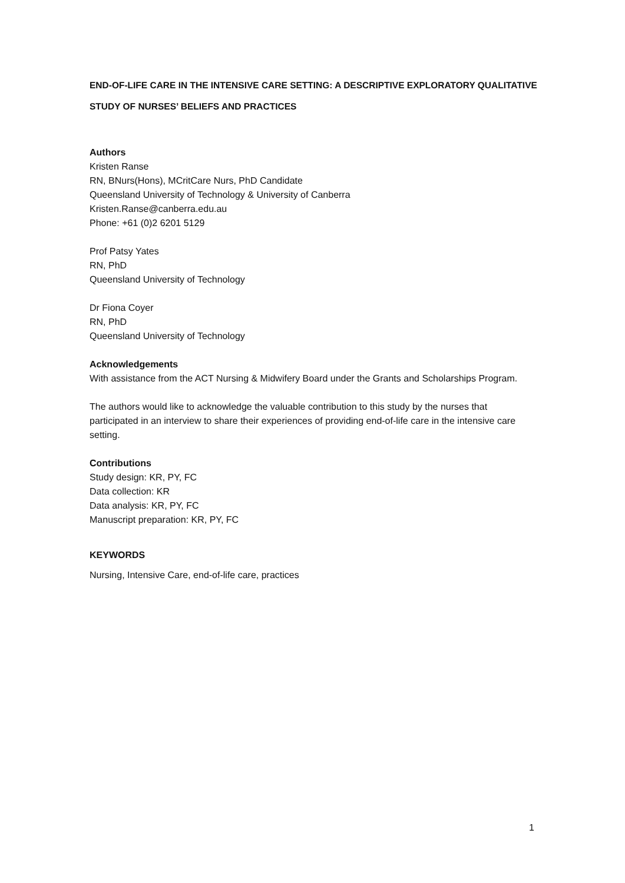END-OF-LIFE CARE IN THE INTENSIVE CARE SETTING: A DESCRIPTIVE EXPLORATORY QUALITATIVE STUDY OF NURSES’ BELIEFS AND PRACTICES
Authors
Kristen Ranse
RN, BNurs(Hons), MCritCare Nurs, PhD Candidate
Queensland University of Technology & University of Canberra
Kristen.Ranse@canberra.edu.au
Phone: +61 (0)2 6201 5129
Prof Patsy Yates
RN, PhD
Queensland University of Technology
Dr Fiona Coyer
RN, PhD
Queensland University of Technology
Acknowledgements
With assistance from the ACT Nursing & Midwifery Board under the Grants and Scholarships Program.
The authors would like to acknowledge the valuable contribution to this study by the nurses that participated in an interview to share their experiences of providing end-of-life care in the intensive care setting.
Contributions
Study design: KR, PY, FC
Data collection: KR
Data analysis: KR, PY, FC
Manuscript preparation: KR, PY, FC
KEYWORDS
Nursing, Intensive Care, end-of-life care, practices
1